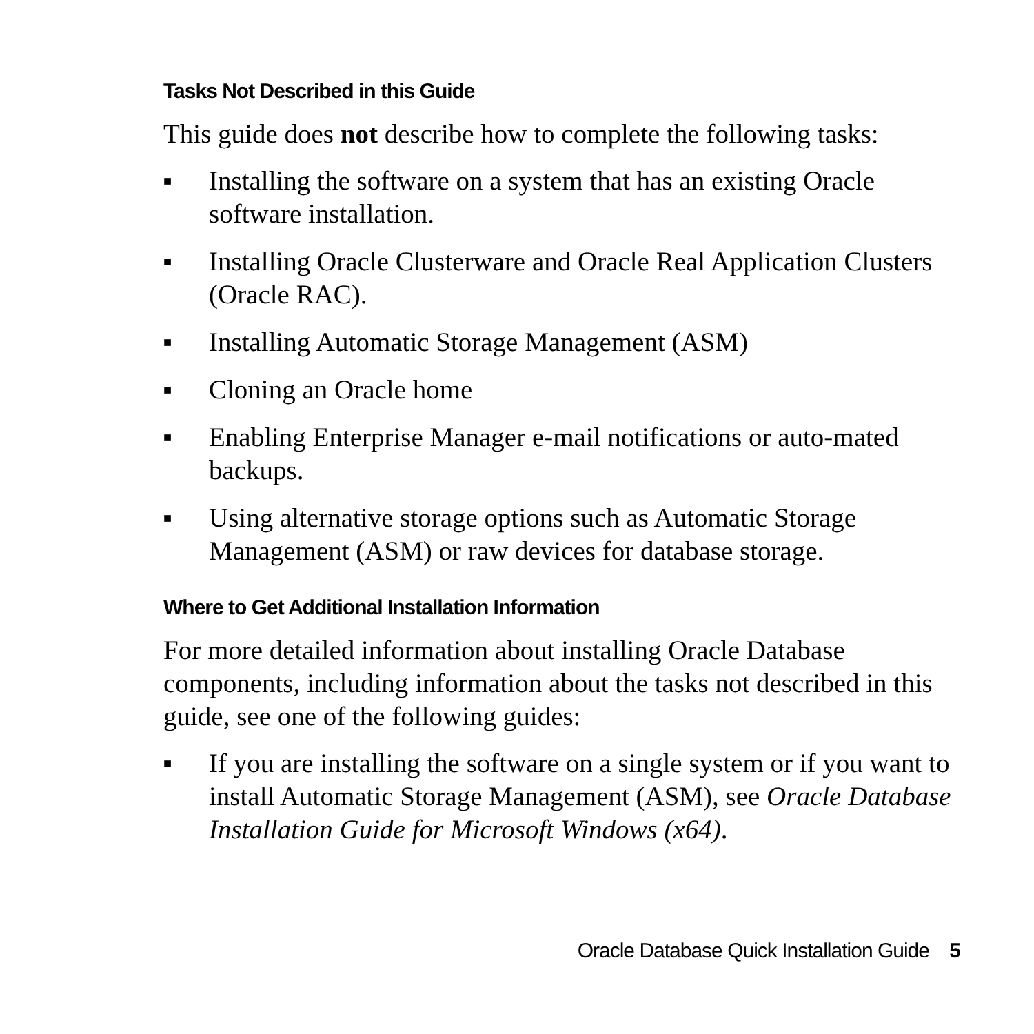Tasks Not Described in this Guide
This guide does not describe how to complete the following tasks:
■ Installing the software on a system that has an existing Oracle software installation.
■ Installing Oracle Clusterware and Oracle Real Application Clusters (Oracle RAC).
■ Installing Automatic Storage Management (ASM)
■ Cloning an Oracle home
■ Enabling Enterprise Manager e-mail notifications or auto-mated backups.
■ Using alternative storage options such as Automatic Storage Management (ASM) or raw devices for database storage.
Where to Get Additional Installation Information
For more detailed information about installing Oracle Database components, including information about the tasks not described in this guide, see one of the following guides:
■ If you are installing the software on a single system or if you want to install Automatic Storage Management (ASM), see Oracle Database Installation Guide for Microsoft Windows (x64).
Oracle Database Quick Installation Guide 5